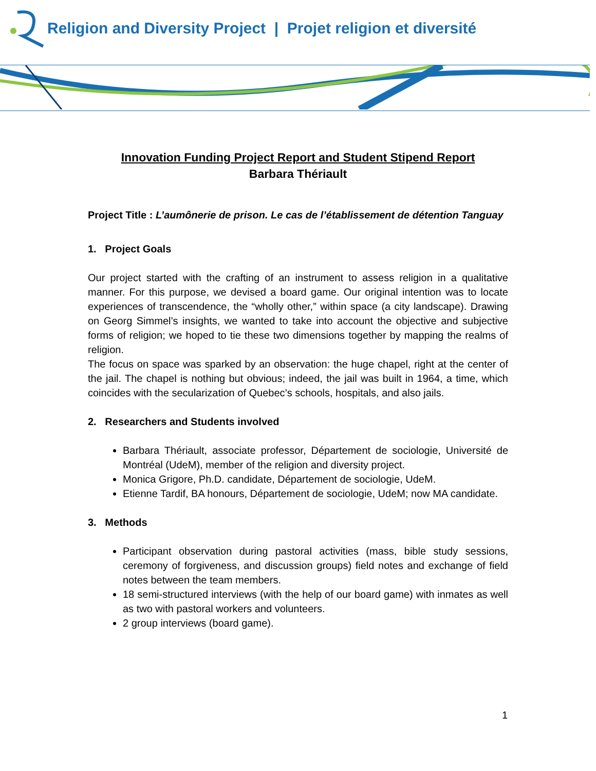Religion and Diversity Project | Projet religion et diversité
Innovation Funding Project Report and Student Stipend Report
Barbara Thériault
Project Title : L’aumônerie de prison. Le cas de l’établissement de détention Tanguay
1. Project Goals
Our project started with the crafting of an instrument to assess religion in a qualitative manner. For this purpose, we devised a board game. Our original intention was to locate experiences of transcendence, the “wholly other,” within space (a city landscape). Drawing on Georg Simmel’s insights, we wanted to take into account the objective and subjective forms of religion; we hoped to tie these two dimensions together by mapping the realms of religion.
The focus on space was sparked by an observation: the huge chapel, right at the center of the jail. The chapel is nothing but obvious; indeed, the jail was built in 1964, a time, which coincides with the secularization of Quebec’s schools, hospitals, and also jails.
2. Researchers and Students involved
Barbara Thériault, associate professor, Département de sociologie, Université de Montréal (UdeM), member of the religion and diversity project.
Monica Grigore, Ph.D. candidate, Département de sociologie, UdeM.
Etienne Tardif, BA honours, Département de sociologie, UdeM; now MA candidate.
3. Methods
Participant observation during pastoral activities (mass, bible study sessions, ceremony of forgiveness, and discussion groups) field notes and exchange of field notes between the team members.
18 semi-structured interviews (with the help of our board game) with inmates as well as two with pastoral workers and volunteers.
2 group interviews (board game).
1